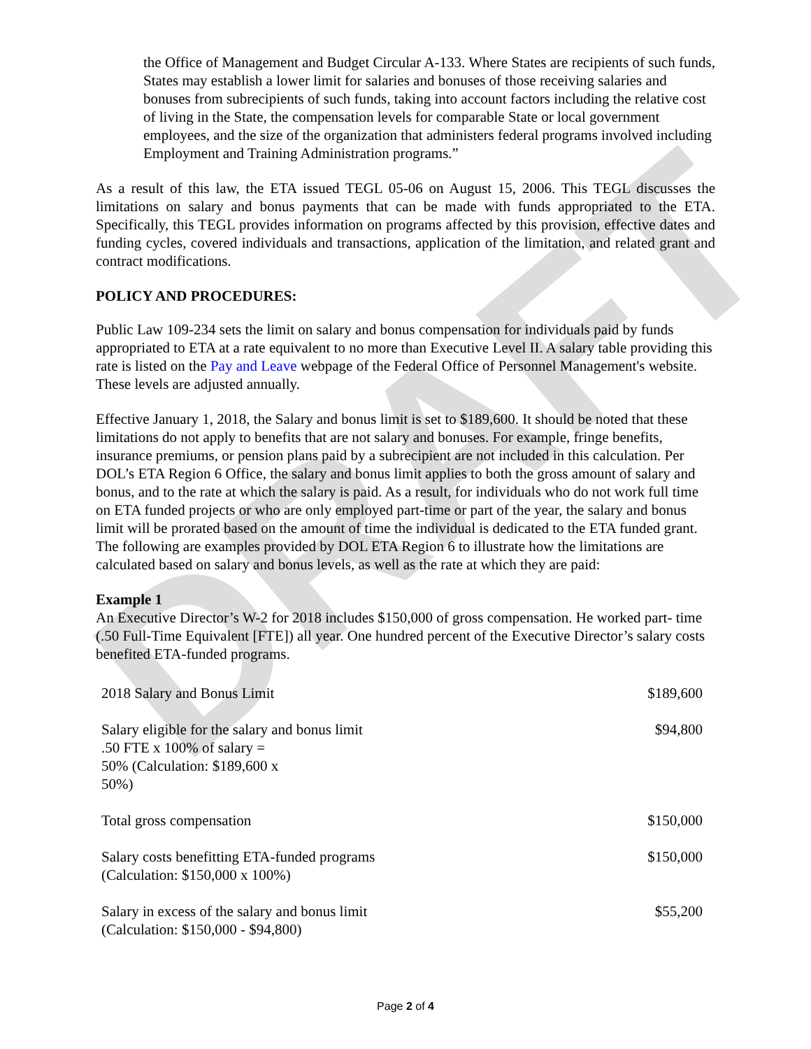DRAFT
the Office of Management and Budget Circular A-133. Where States are recipients of such funds, States may establish a lower limit for salaries and bonuses of those receiving salaries and bonuses from subrecipients of such funds, taking into account factors including the relative cost of living in the State, the compensation levels for comparable State or local government employees, and the size of the organization that administers federal programs involved including Employment and Training Administration programs.”
As a result of this law, the ETA issued TEGL 05-06 on August 15, 2006. This TEGL discusses the limitations on salary and bonus payments that can be made with funds appropriated to the ETA. Specifically, this TEGL provides information on programs affected by this provision, effective dates and funding cycles, covered individuals and transactions, application of the limitation, and related grant and contract modifications.
POLICY AND PROCEDURES:
Public Law 109-234 sets the limit on salary and bonus compensation for individuals paid by funds appropriated to ETA at a rate equivalent to no more than Executive Level II. A salary table providing this rate is listed on the Pay and Leave webpage of the Federal Office of Personnel Management's website. These levels are adjusted annually.
Effective January 1, 2018, the Salary and bonus limit is set to $189,600. It should be noted that these limitations do not apply to benefits that are not salary and bonuses. For example, fringe benefits, insurance premiums, or pension plans paid by a subrecipient are not included in this calculation. Per DOL’s ETA Region 6 Office, the salary and bonus limit applies to both the gross amount of salary and bonus, and to the rate at which the salary is paid. As a result, for individuals who do not work full time on ETA funded projects or who are only employed part-time or part of the year, the salary and bonus limit will be prorated based on the amount of time the individual is dedicated to the ETA funded grant. The following are examples provided by DOL ETA Region 6 to illustrate how the limitations are calculated based on salary and bonus levels, as well as the rate at which they are paid:
Example 1
An Executive Director’s W-2 for 2018 includes $150,000 of gross compensation. He worked part- time (.50 Full-Time Equivalent [FTE]) all year. One hundred percent of the Executive Director’s salary costs benefited ETA-funded programs.
| 2018 Salary and Bonus Limit | $189,600 |
| Salary eligible for the salary and bonus limit .50 FTE x 100% of salary = 50% (Calculation: $189,600 x 50%) | $94,800 |
| Total gross compensation | $150,000 |
| Salary costs benefitting ETA-funded programs (Calculation: $150,000 x 100%) | $150,000 |
| Salary in excess of the salary and bonus limit (Calculation: $150,000 - $94,800) | $55,200 |
Page 2 of 4